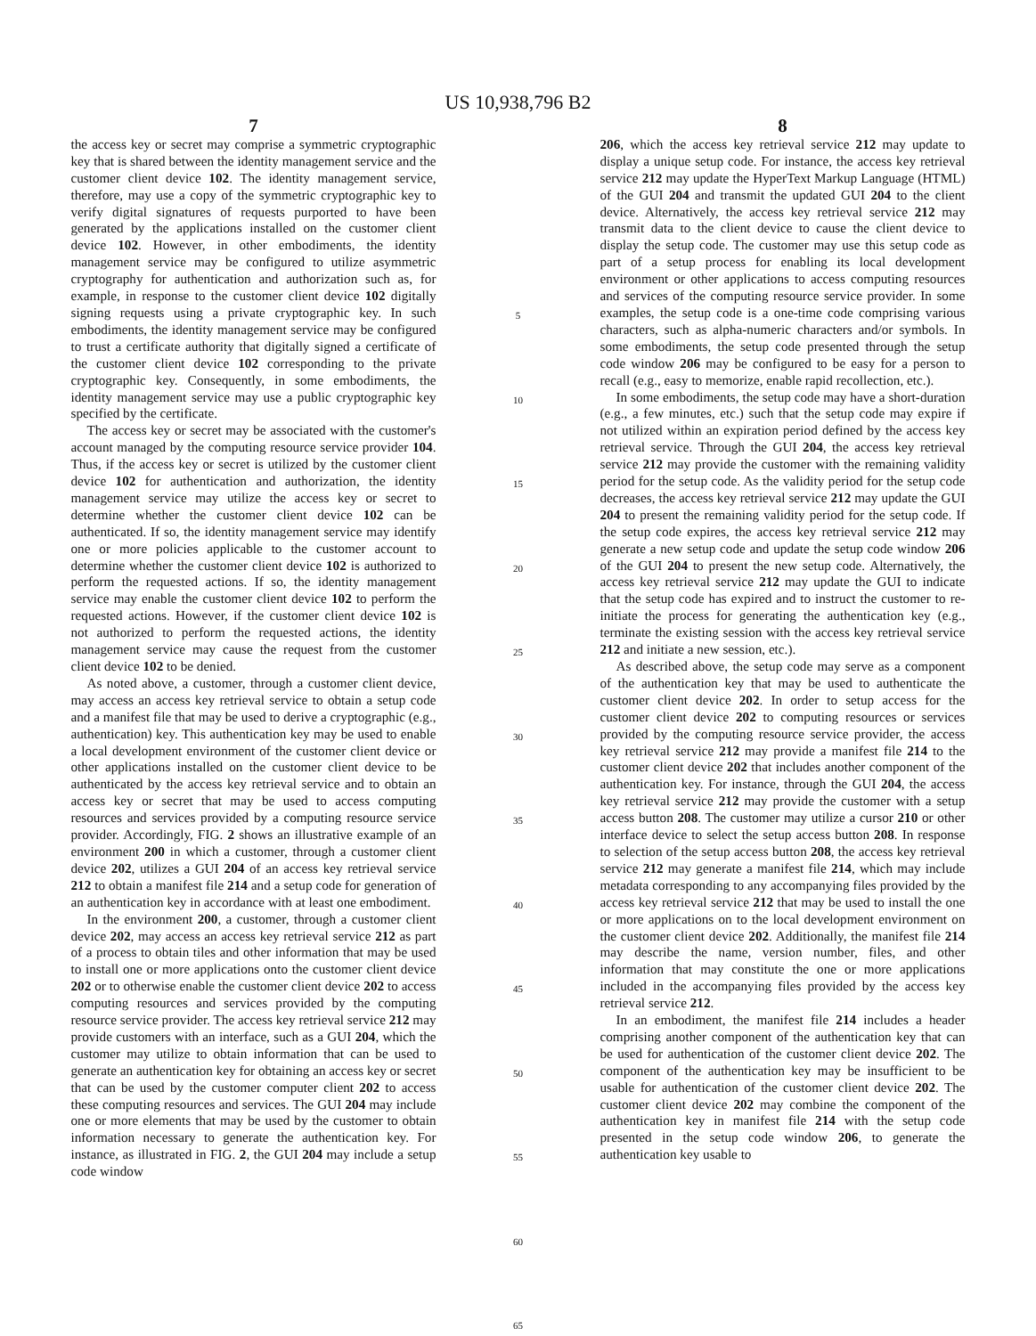US 10,938,796 B2
7
the access key or secret may comprise a symmetric cryptographic key that is shared between the identity management service and the customer client device 102. The identity management service, therefore, may use a copy of the symmetric cryptographic key to verify digital signatures of requests purported to have been generated by the applications installed on the customer client device 102. However, in other embodiments, the identity management service may be configured to utilize asymmetric cryptography for authentication and authorization such as, for example, in response to the customer client device 102 digitally signing requests using a private cryptographic key. In such embodiments, the identity management service may be configured to trust a certificate authority that digitally signed a certificate of the customer client device 102 corresponding to the private cryptographic key. Consequently, in some embodiments, the identity management service may use a public cryptographic key specified by the certificate.
The access key or secret may be associated with the customer's account managed by the computing resource service provider 104. Thus, if the access key or secret is utilized by the customer client device 102 for authentication and authorization, the identity management service may utilize the access key or secret to determine whether the customer client device 102 can be authenticated. If so, the identity management service may identify one or more policies applicable to the customer account to determine whether the customer client device 102 is authorized to perform the requested actions. If so, the identity management service may enable the customer client device 102 to perform the requested actions. However, if the customer client device 102 is not authorized to perform the requested actions, the identity management service may cause the request from the customer client device 102 to be denied.
As noted above, a customer, through a customer client device, may access an access key retrieval service to obtain a setup code and a manifest file that may be used to derive a cryptographic (e.g., authentication) key. This authentication key may be used to enable a local development environment of the customer client device or other applications installed on the customer client device to be authenticated by the access key retrieval service and to obtain an access key or secret that may be used to access computing resources and services provided by a computing resource service provider. Accordingly, FIG. 2 shows an illustrative example of an environment 200 in which a customer, through a customer client device 202, utilizes a GUI 204 of an access key retrieval service 212 to obtain a manifest file 214 and a setup code for generation of an authentication key in accordance with at least one embodiment.
In the environment 200, a customer, through a customer client device 202, may access an access key retrieval service 212 as part of a process to obtain tiles and other information that may be used to install one or more applications onto the customer client device 202 or to otherwise enable the customer client device 202 to access computing resources and services provided by the computing resource service provider. The access key retrieval service 212 may provide customers with an interface, such as a GUI 204, which the customer may utilize to obtain information that can be used to generate an authentication key for obtaining an access key or secret that can be used by the customer computer client 202 to access these computing resources and services. The GUI 204 may include one or more elements that may be used by the customer to obtain information necessary to generate the authentication key. For instance, as illustrated in FIG. 2, the GUI 204 may include a setup code window
5
10
15
20
25
30
35
40
45
50
55
60
65
8
206, which the access key retrieval service 212 may update to display a unique setup code. For instance, the access key retrieval service 212 may update the HyperText Markup Language (HTML) of the GUI 204 and transmit the updated GUI 204 to the client device. Alternatively, the access key retrieval service 212 may transmit data to the client device to cause the client device to display the setup code. The customer may use this setup code as part of a setup process for enabling its local development environment or other applications to access computing resources and services of the computing resource service provider. In some examples, the setup code is a one-time code comprising various characters, such as alpha-numeric characters and/or symbols. In some embodiments, the setup code presented through the setup code window 206 may be configured to be easy for a person to recall (e.g., easy to memorize, enable rapid recollection, etc.).
In some embodiments, the setup code may have a short-duration (e.g., a few minutes, etc.) such that the setup code may expire if not utilized within an expiration period defined by the access key retrieval service. Through the GUI 204, the access key retrieval service 212 may provide the customer with the remaining validity period for the setup code. As the validity period for the setup code decreases, the access key retrieval service 212 may update the GUI 204 to present the remaining validity period for the setup code. If the setup code expires, the access key retrieval service 212 may generate a new setup code and update the setup code window 206 of the GUI 204 to present the new setup code. Alternatively, the access key retrieval service 212 may update the GUI to indicate that the setup code has expired and to instruct the customer to re-initiate the process for generating the authentication key (e.g., terminate the existing session with the access key retrieval service 212 and initiate a new session, etc.).
As described above, the setup code may serve as a component of the authentication key that may be used to authenticate the customer client device 202. In order to setup access for the customer client device 202 to computing resources or services provided by the computing resource service provider, the access key retrieval service 212 may provide a manifest file 214 to the customer client device 202 that includes another component of the authentication key. For instance, through the GUI 204, the access key retrieval service 212 may provide the customer with a setup access button 208. The customer may utilize a cursor 210 or other interface device to select the setup access button 208. In response to selection of the setup access button 208, the access key retrieval service 212 may generate a manifest file 214, which may include metadata corresponding to any accompanying files provided by the access key retrieval service 212 that may be used to install the one or more applications on to the local development environment on the customer client device 202. Additionally, the manifest file 214 may describe the name, version number, files, and other information that may constitute the one or more applications included in the accompanying files provided by the access key retrieval service 212.
In an embodiment, the manifest file 214 includes a header comprising another component of the authentication key that can be used for authentication of the customer client device 202. The component of the authentication key may be insufficient to be usable for authentication of the customer client device 202. The customer client device 202 may combine the component of the authentication key in manifest file 214 with the setup code presented in the setup code window 206, to generate the authentication key usable to